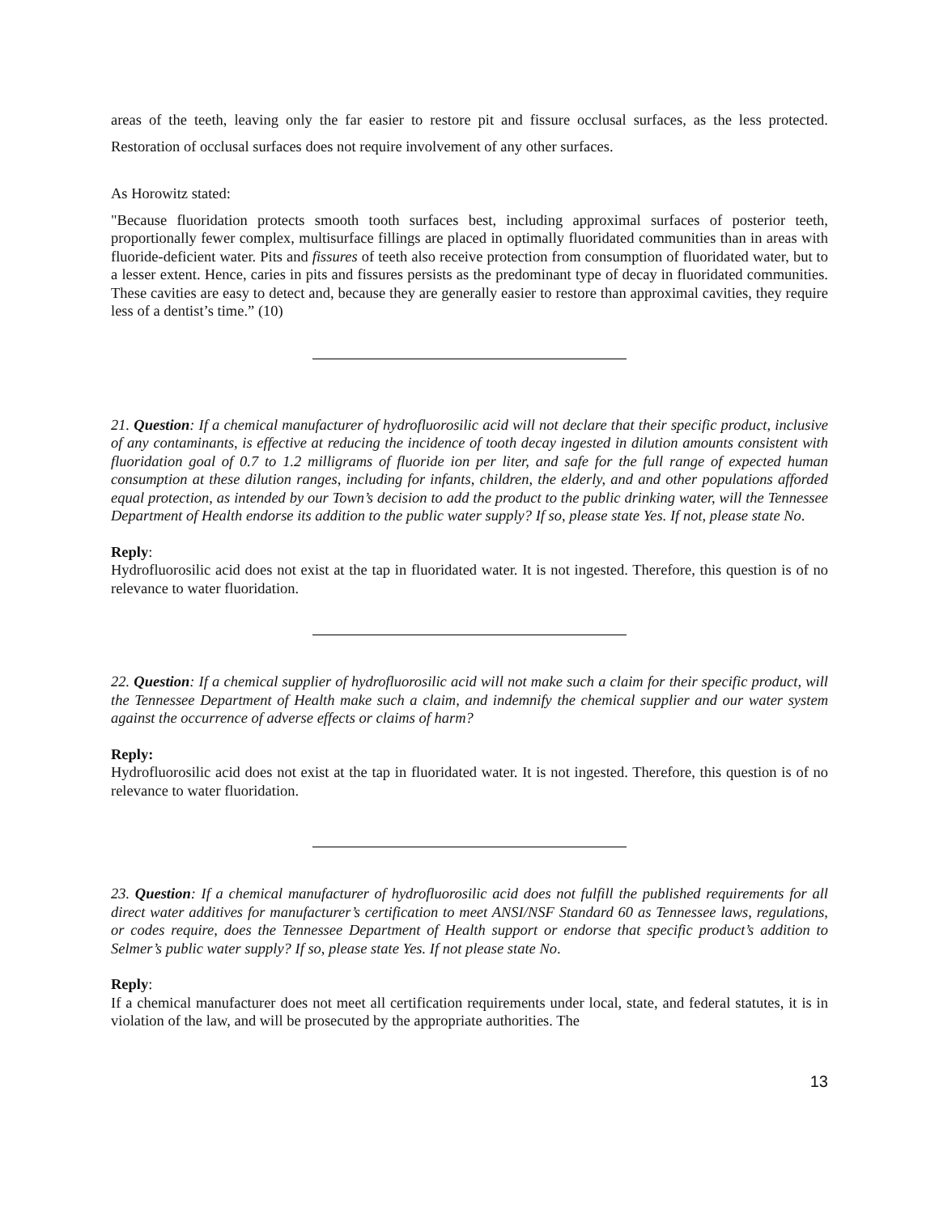areas of the teeth, leaving only the far easier to restore pit and fissure occlusal surfaces, as the less protected. Restoration of occlusal surfaces does not require involvement of any other surfaces.
As Horowitz stated:
"Because fluoridation protects smooth tooth surfaces best, including approximal surfaces of posterior teeth, proportionally fewer complex, multisurface fillings are placed in optimally fluoridated communities than in areas with fluoride-deficient water. Pits and fissures of teeth also receive protection from consumption of fluoridated water, but to a lesser extent. Hence, caries in pits and fissures persists as the predominant type of decay in fluoridated communities. These cavities are easy to detect and, because they are generally easier to restore than approximal cavities, they require less of a dentist’s time.” (10)
21. Question: If a chemical manufacturer of hydrofluorosilic acid will not declare that their specific product, inclusive of any contaminants, is effective at reducing the incidence of tooth decay ingested in dilution amounts consistent with fluoridation goal of 0.7 to 1.2 milligrams of fluoride ion per liter, and safe for the full range of expected human consumption at these dilution ranges, including for infants, children, the elderly, and and other populations afforded equal protection, as intended by our Town’s decision to add the product to the public drinking water, will the Tennessee Department of Health endorse its addition to the public water supply? If so, please state Yes. If not, please state No.
Reply:
Hydrofluorosilic acid does not exist at the tap in fluoridated water. It is not ingested. Therefore, this question is of no relevance to water fluoridation.
22. Question: If a chemical supplier of hydrofluorosilic acid will not make such a claim for their specific product, will the Tennessee Department of Health make such a claim, and indemnify the chemical supplier and our water system against the occurrence of adverse effects or claims of harm?
Reply:
Hydrofluorosilic acid does not exist at the tap in fluoridated water. It is not ingested. Therefore, this question is of no relevance to water fluoridation.
23. Question: If a chemical manufacturer of hydrofluorosilic acid does not fulfill the published requirements for all direct water additives for manufacturer’s certification to meet ANSI/NSF Standard 60 as Tennessee laws, regulations, or codes require, does the Tennessee Department of Health support or endorse that specific product’s addition to Selmer’s public water supply? If so, please state Yes. If not please state No.
Reply:
If a chemical manufacturer does not meet all certification requirements under local, state, and federal statutes, it is in violation of the law, and will be prosecuted by the appropriate authorities. The
13